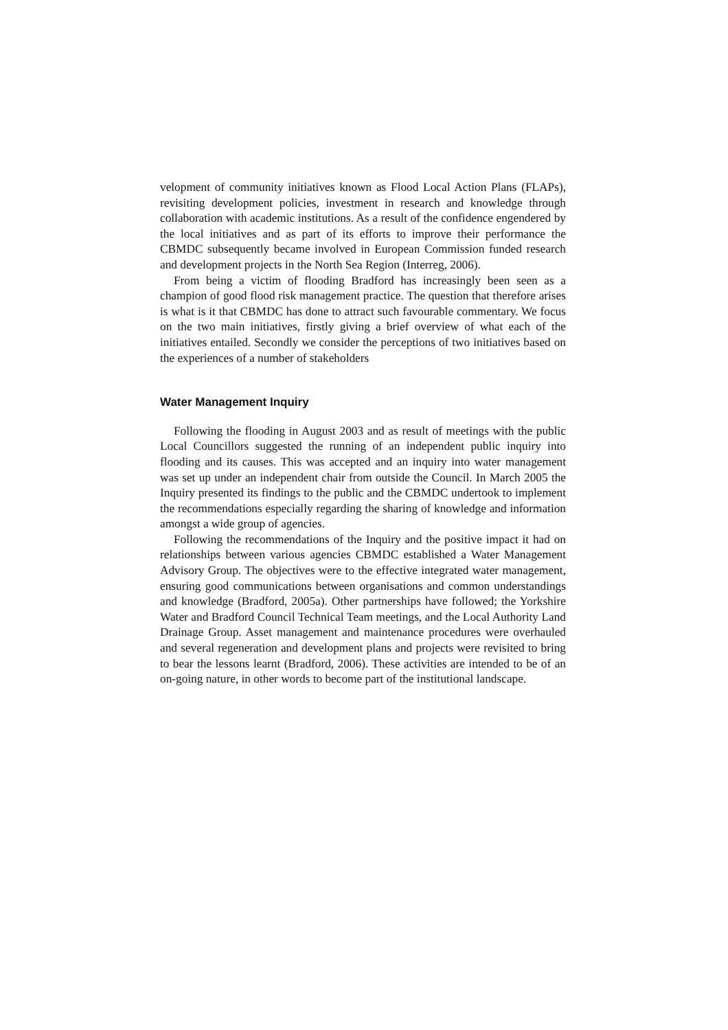velopment of community initiatives known as Flood Local Action Plans (FLAPs), revisiting development policies, investment in research and knowledge through collaboration with academic institutions. As a result of the confidence engendered by the local initiatives and as part of its efforts to improve their performance the CBMDC subsequently became involved in European Commission funded research and development projects in the North Sea Region (Interreg, 2006).
From being a victim of flooding Bradford has increasingly been seen as a champion of good flood risk management practice. The question that therefore arises is what is it that CBMDC has done to attract such favourable commentary. We focus on the two main initiatives, firstly giving a brief overview of what each of the initiatives entailed. Secondly we consider the perceptions of two initiatives based on the experiences of a number of stakeholders
Water Management Inquiry
Following the flooding in August 2003 and as result of meetings with the public Local Councillors suggested the running of an independent public inquiry into flooding and its causes. This was accepted and an inquiry into water management was set up under an independent chair from outside the Council. In March 2005 the Inquiry presented its findings to the public and the CBMDC undertook to implement the recommendations especially regarding the sharing of knowledge and information amongst a wide group of agencies.
Following the recommendations of the Inquiry and the positive impact it had on relationships between various agencies CBMDC established a Water Management Advisory Group. The objectives were to the effective integrated water management, ensuring good communications between organisations and common understandings and knowledge (Bradford, 2005a). Other partnerships have followed; the Yorkshire Water and Bradford Council Technical Team meetings, and the Local Authority Land Drainage Group. Asset management and maintenance procedures were overhauled and several regeneration and development plans and projects were revisited to bring to bear the lessons learnt (Bradford, 2006). These activities are intended to be of an on-going nature, in other words to become part of the institutional landscape.